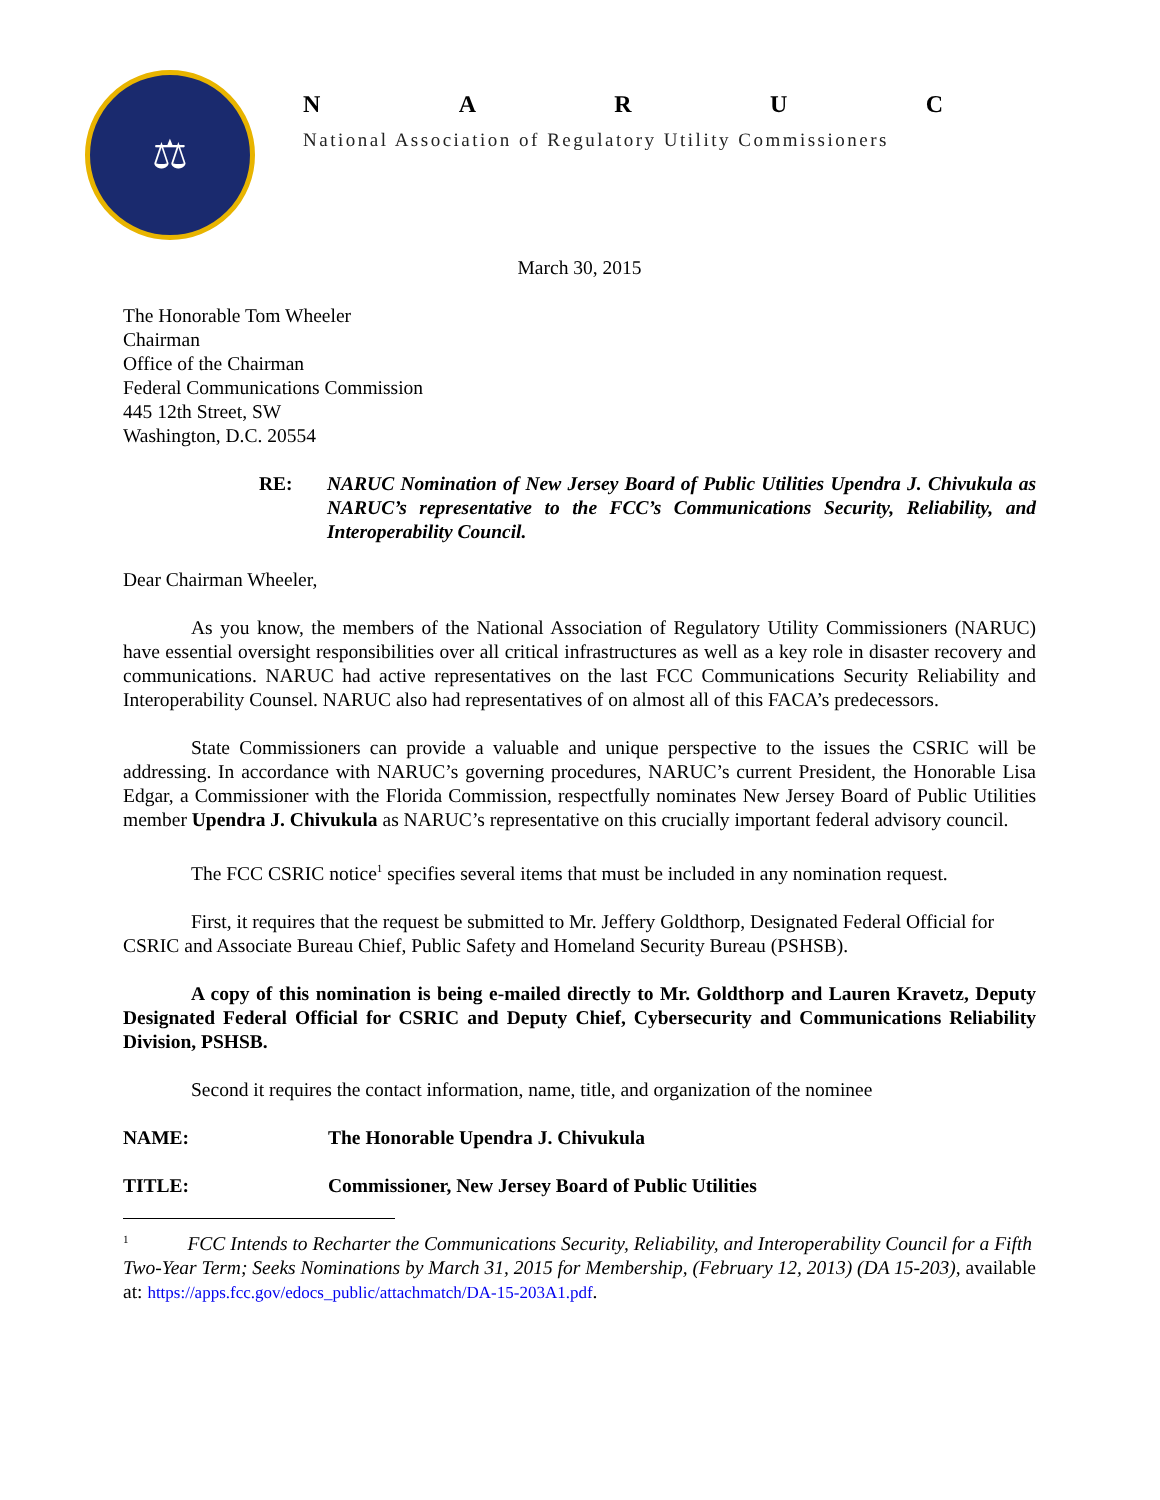⚖
NARUC
National Association of Regulatory Utility Commissioners
March 30, 2015
The Honorable Tom Wheeler
Chairman
Office of the Chairman
Federal Communications Commission
445 12th Street, SW
Washington, D.C. 20554
RE: NARUC Nomination of New Jersey Board of Public Utilities Upendra J. Chivukula as NARUC’s representative to the FCC’s Communications Security, Reliability, and Interoperability Council.
Dear Chairman Wheeler,
As you know, the members of the National Association of Regulatory Utility Commissioners (NARUC) have essential oversight responsibilities over all critical infrastructures as well as a key role in disaster recovery and communications. NARUC had active representatives on the last FCC Communications Security Reliability and Interoperability Counsel. NARUC also had representatives of on almost all of this FACA’s predecessors.
State Commissioners can provide a valuable and unique perspective to the issues the CSRIC will be addressing. In accordance with NARUC’s governing procedures, NARUC’s current President, the Honorable Lisa Edgar, a Commissioner with the Florida Commission, respectfully nominates New Jersey Board of Public Utilities member Upendra J. Chivukula as NARUC’s representative on this crucially important federal advisory council.
The FCC CSRIC notice<sup>1</sup> specifies several items that must be included in any nomination request.
First, it requires that the request be submitted to Mr. Jeffery Goldthorp, Designated Federal Official for CSRIC and Associate Bureau Chief, Public Safety and Homeland Security Bureau (PSHSB).
A copy of this nomination is being e-mailed directly to Mr. Goldthorp and Lauren Kravetz, Deputy Designated Federal Official for CSRIC and Deputy Chief, Cybersecurity and Communications Reliability Division, PSHSB.
Second it requires the contact information, name, title, and organization of the nominee
NAME: The Honorable Upendra J. Chivukula
TITLE: Commissioner, New Jersey Board of Public Utilities
<sup>1</sup> FCC Intends to Recharter the Communications Security, Reliability, and Interoperability Council for a Fifth Two-Year Term; Seeks Nominations by March 31, 2015 for Membership, (February 12, 2013) (DA 15-203), available at: https://apps.fcc.gov/edocs_public/attachmatch/DA-15-203A1.pdf.